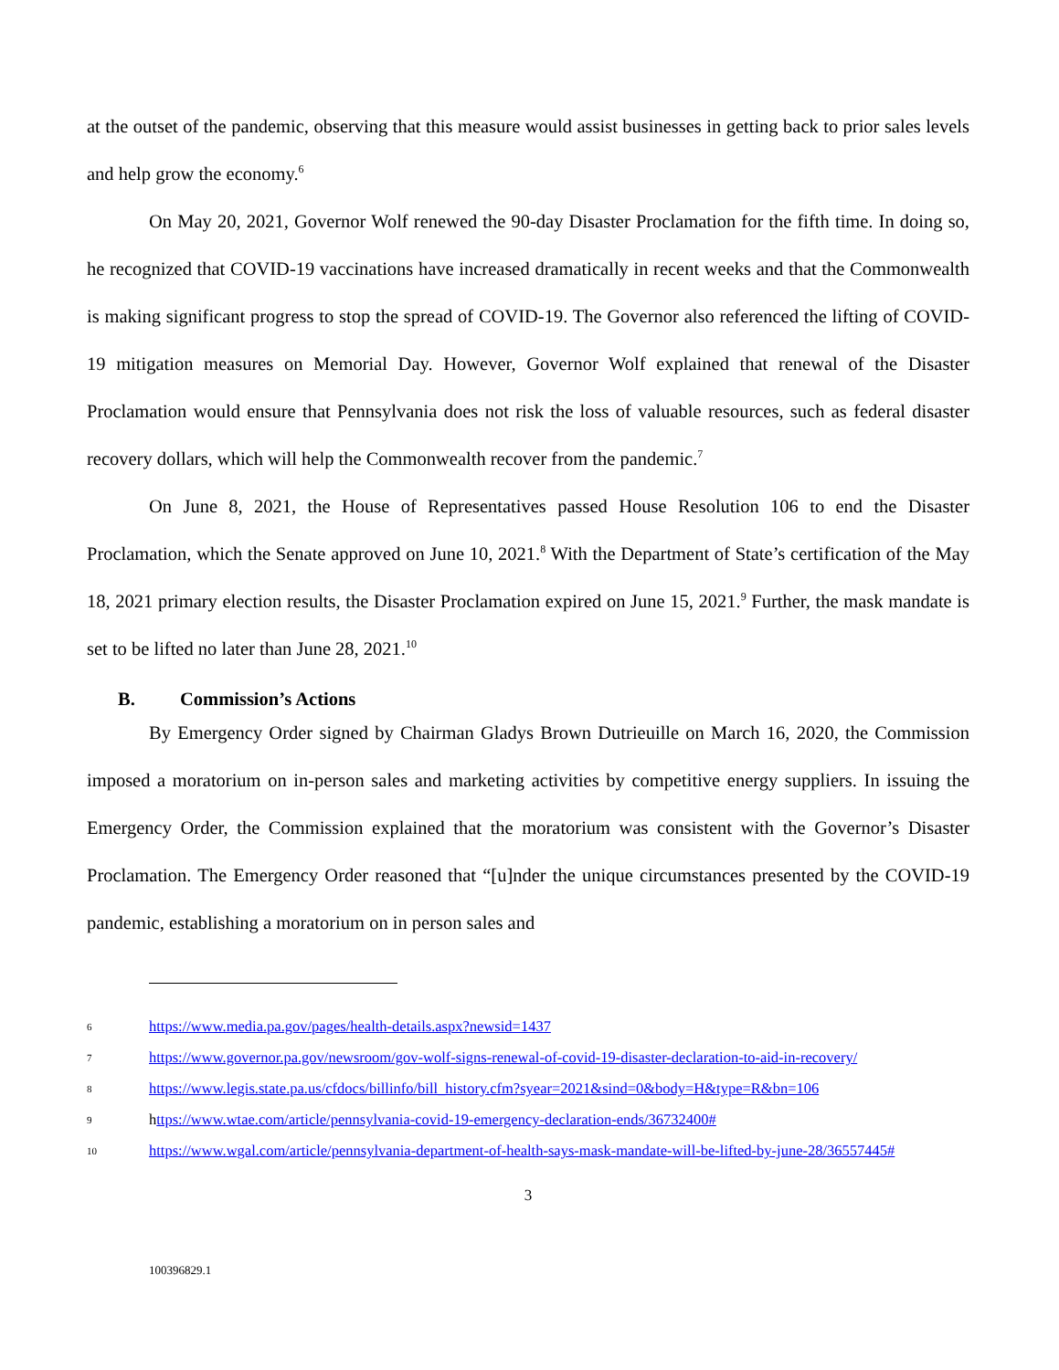at the outset of the pandemic, observing that this measure would assist businesses in getting back to prior sales levels and help grow the economy.<sup>6</sup>
On May 20, 2021, Governor Wolf renewed the 90-day Disaster Proclamation for the fifth time. In doing so, he recognized that COVID-19 vaccinations have increased dramatically in recent weeks and that the Commonwealth is making significant progress to stop the spread of COVID-19. The Governor also referenced the lifting of COVID-19 mitigation measures on Memorial Day. However, Governor Wolf explained that renewal of the Disaster Proclamation would ensure that Pennsylvania does not risk the loss of valuable resources, such as federal disaster recovery dollars, which will help the Commonwealth recover from the pandemic.<sup>7</sup>
On June 8, 2021, the House of Representatives passed House Resolution 106 to end the Disaster Proclamation, which the Senate approved on June 10, 2021.<sup>8</sup> With the Department of State’s certification of the May 18, 2021 primary election results, the Disaster Proclamation expired on June 15, 2021.<sup>9</sup> Further, the mask mandate is set to be lifted no later than June 28, 2021.<sup>10</sup>
B. Commission’s Actions
By Emergency Order signed by Chairman Gladys Brown Dutrieuille on March 16, 2020, the Commission imposed a moratorium on in-person sales and marketing activities by competitive energy suppliers. In issuing the Emergency Order, the Commission explained that the moratorium was consistent with the Governor’s Disaster Proclamation. The Emergency Order reasoned that “[u]nder the unique circumstances presented by the COVID-19 pandemic, establishing a moratorium on in person sales and
6 https://www.media.pa.gov/pages/health-details.aspx?newsid=1437
7 https://www.governor.pa.gov/newsroom/gov-wolf-signs-renewal-of-covid-19-disaster-declaration-to-aid-in-recovery/
8 https://www.legis.state.pa.us/cfdocs/billinfo/bill_history.cfm?syear=2021&sind=0&body=H&type=R&bn=106
9 https://www.wtae.com/article/pennsylvania-covid-19-emergency-declaration-ends/36732400#
10 https://www.wgal.com/article/pennsylvania-department-of-health-says-mask-mandate-will-be-lifted-by-june-28/36557445#
3
100396829.1